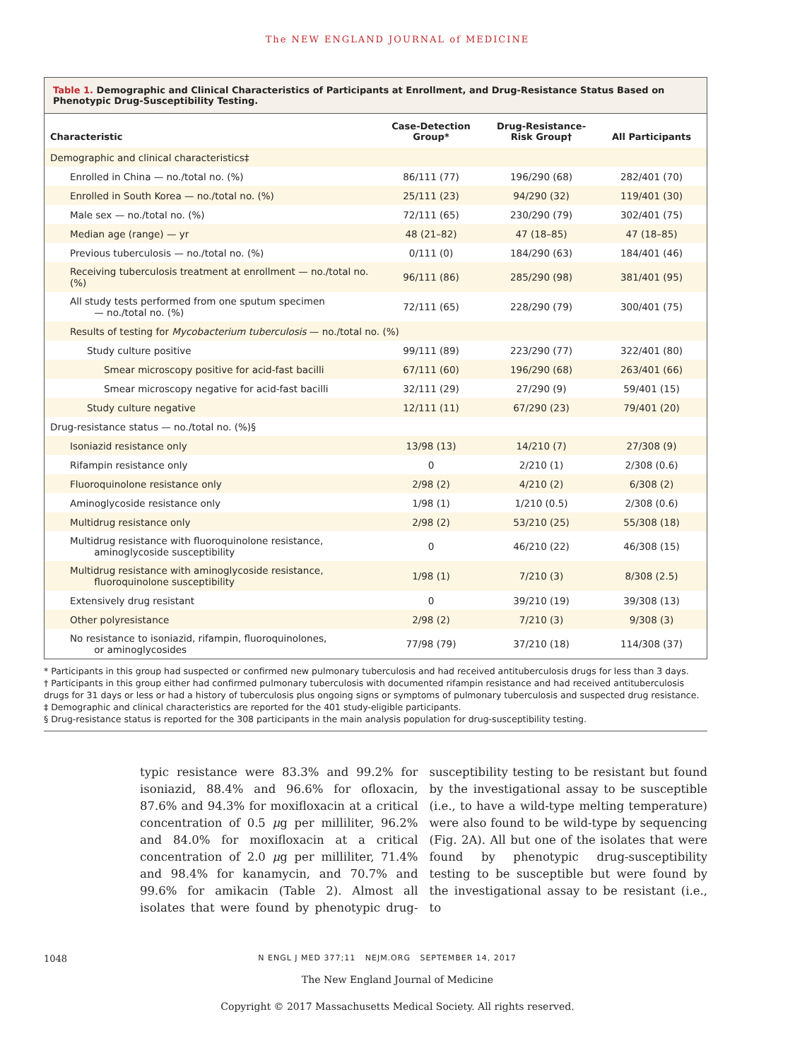The NEW ENGLAND JOURNAL of MEDICINE
Table 1. Demographic and Clinical Characteristics of Participants at Enrollment, and Drug-Resistance Status Based on Phenotypic Drug-Susceptibility Testing.
| Characteristic | Case-Detection Group* | Drug-Resistance-Risk Group† | All Participants |
| --- | --- | --- | --- |
| Demographic and clinical characteristics‡ | | | |
| Enrolled in China — no./total no. (%) | 86/111 (77) | 196/290 (68) | 282/401 (70) |
| Enrolled in South Korea — no./total no. (%) | 25/111 (23) | 94/290 (32) | 119/401 (30) |
| Male sex — no./total no. (%) | 72/111 (65) | 230/290 (79) | 302/401 (75) |
| Median age (range) — yr | 48 (21–82) | 47 (18–85) | 47 (18–85) |
| Previous tuberculosis — no./total no. (%) | 0/111 (0) | 184/290 (63) | 184/401 (46) |
| Receiving tuberculosis treatment at enrollment — no./total no. (%) | 96/111 (86) | 285/290 (98) | 381/401 (95) |
| All study tests performed from one sputum specimen — no./total no. (%) | 72/111 (65) | 228/290 (79) | 300/401 (75) |
| Results of testing for Mycobacterium tuberculosis — no./total no. (%) | | | |
| Study culture positive | 99/111 (89) | 223/290 (77) | 322/401 (80) |
| Smear microscopy positive for acid-fast bacilli | 67/111 (60) | 196/290 (68) | 263/401 (66) |
| Smear microscopy negative for acid-fast bacilli | 32/111 (29) | 27/290 (9) | 59/401 (15) |
| Study culture negative | 12/111 (11) | 67/290 (23) | 79/401 (20) |
| Drug-resistance status — no./total no. (%)§ | | | |
| Isoniazid resistance only | 13/98 (13) | 14/210 (7) | 27/308 (9) |
| Rifampin resistance only | 0 | 2/210 (1) | 2/308 (0.6) |
| Fluoroquinolone resistance only | 2/98 (2) | 4/210 (2) | 6/308 (2) |
| Aminoglycoside resistance only | 1/98 (1) | 1/210 (0.5) | 2/308 (0.6) |
| Multidrug resistance only | 2/98 (2) | 53/210 (25) | 55/308 (18) |
| Multidrug resistance with fluoroquinolone resistance, aminoglycoside susceptibility | 0 | 46/210 (22) | 46/308 (15) |
| Multidrug resistance with aminoglycoside resistance, fluoroquinolone susceptibility | 1/98 (1) | 7/210 (3) | 8/308 (2.5) |
| Extensively drug resistant | 0 | 39/210 (19) | 39/308 (13) |
| Other polyresistance | 2/98 (2) | 7/210 (3) | 9/308 (3) |
| No resistance to isoniazid, rifampin, fluoroquinolones, or aminoglycosides | 77/98 (79) | 37/210 (18) | 114/308 (37) |
* Participants in this group had suspected or confirmed new pulmonary tuberculosis and had received antituberculosis drugs for less than 3 days.
† Participants in this group either had confirmed pulmonary tuberculosis with documented rifampin resistance and had received antituberculosis drugs for 31 days or less or had a history of tuberculosis plus ongoing signs or symptoms of pulmonary tuberculosis and suspected drug resistance.
‡ Demographic and clinical characteristics are reported for the 401 study-eligible participants.
§ Drug-resistance status is reported for the 308 participants in the main analysis population for drug-susceptibility testing.
typic resistance were 83.3% and 99.2% for isoniazid, 88.4% and 96.6% for ofloxacin, 87.6% and 94.3% for moxifloxacin at a critical concentration of 0.5 μg per milliliter, 96.2% and 84.0% for moxifloxacin at a critical concentration of 2.0 μg per milliliter, 71.4% and 98.4% for kanamycin, and 70.7% and 99.6% for amikacin (Table 2). Almost all isolates that were found by phenotypic drug-susceptibility testing to be resistant but found by the investigational assay to be susceptible (i.e., to have a wild-type melting temperature) were also found to be wild-type by sequencing (Fig. 2A). All but one of the isolates that were found by phenotypic drug-susceptibility testing to be susceptible but were found by the investigational assay to be resistant (i.e., to
1048 N ENGL J MED 377;11 NEJM.ORG SEPTEMBER 14, 2017
The New England Journal of Medicine
Copyright © 2017 Massachusetts Medical Society. All rights reserved.